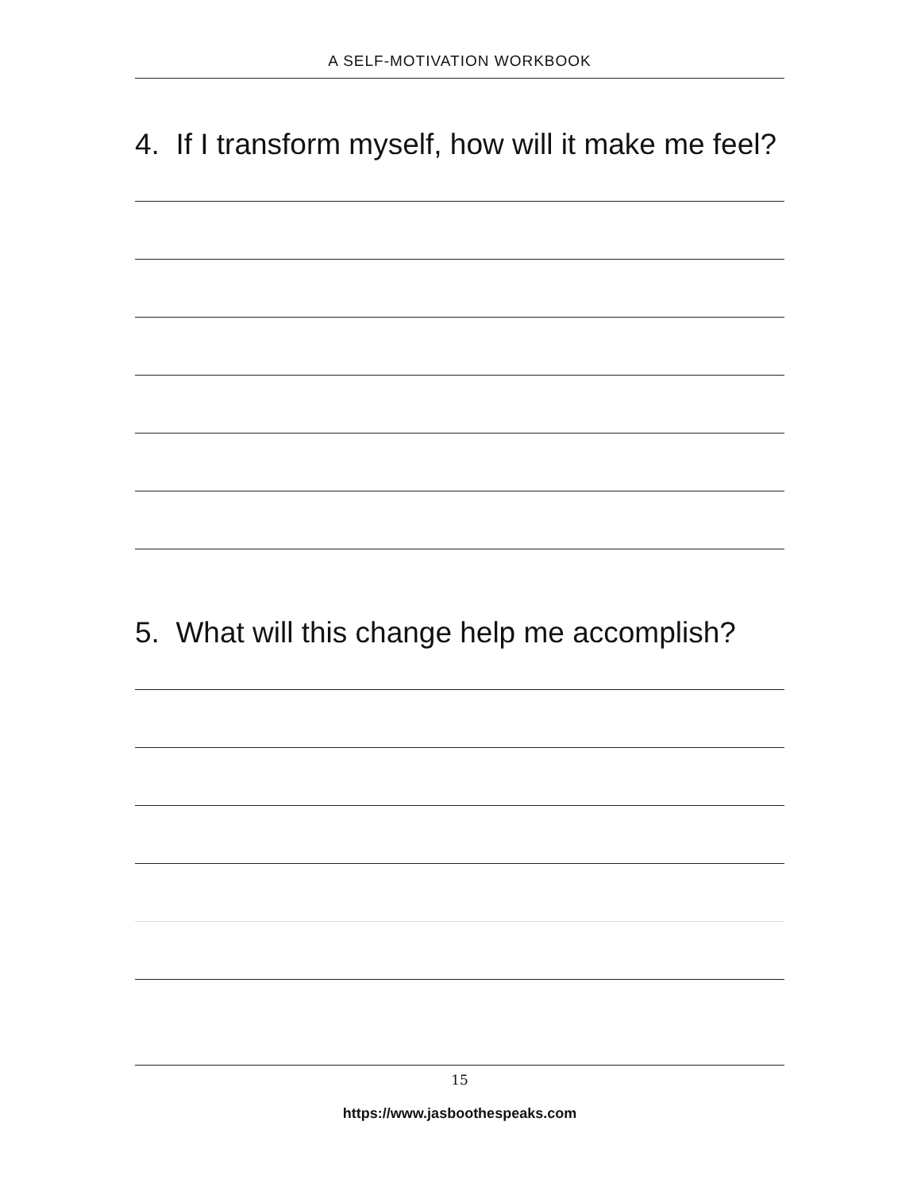A SELF-MOTIVATION WORKBOOK
4. If I transform myself, how will it make me feel?
5. What will this change help me accomplish?
15
https://www.jasboothespeaks.com